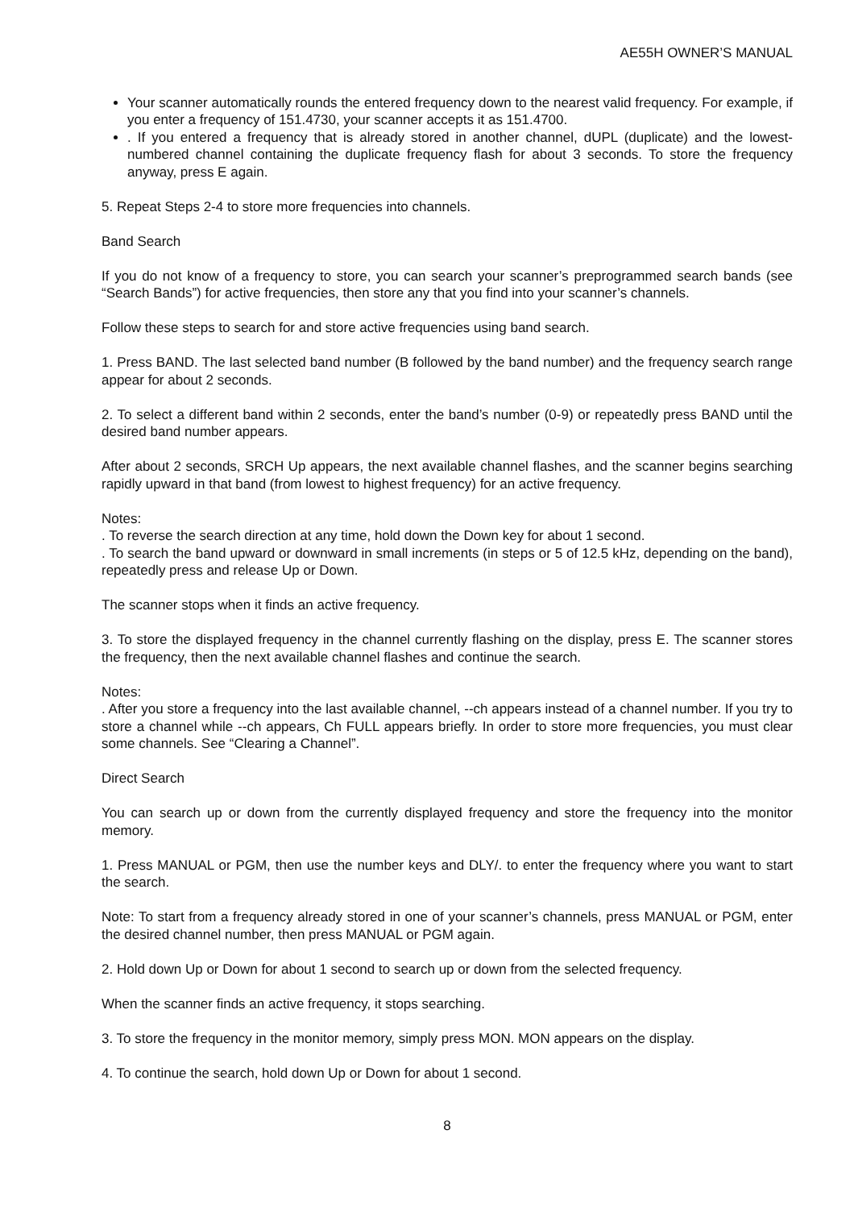AE55H OWNER’S MANUAL
Your scanner automatically rounds the entered frequency down to the nearest valid frequency. For example, if you enter a frequency of 151.4730, your scanner accepts it as 151.4700.
. If you entered a frequency that is already stored in another channel, dUPL (duplicate) and the lowest-numbered channel containing the duplicate frequency flash for about 3 seconds. To store the frequency anyway, press E again.
5. Repeat Steps 2-4 to store more frequencies into channels.
Band Search
If you do not know of a frequency to store, you can search your scanner’s preprogrammed search bands (see “Search Bands”) for active frequencies, then store any that you find into your scanner’s channels.
Follow these steps to search for and store active frequencies using band search.
1. Press BAND. The last selected band number (B followed by the band number) and the frequency search range appear for about 2 seconds.
2. To select a different band within 2 seconds, enter the band’s number (0-9) or repeatedly press BAND until the desired band number appears.
After about 2 seconds, SRCH Up appears, the next available channel flashes, and the scanner begins searching rapidly upward in that band (from lowest to highest frequency) for an active frequency.
Notes:
. To reverse the search direction at any time, hold down the Down key for about 1 second.
. To search the band upward or downward in small increments (in steps or 5 of 12.5 kHz, depending on the band), repeatedly press and release Up or Down.
The scanner stops when it finds an active frequency.
3. To store the displayed frequency in the channel currently flashing on the display, press E. The scanner stores the frequency, then the next available channel flashes and continue the search.
Notes:
. After you store a frequency into the last available channel, --ch appears instead of a channel number. If you try to store a channel while --ch appears, Ch FULL appears briefly. In order to store more frequencies, you must clear some channels. See “Clearing a Channel”.
Direct Search
You can search up or down from the currently displayed frequency and store the frequency into the monitor memory.
1. Press MANUAL or PGM, then use the number keys and DLY/. to enter the frequency where you want to start the search.
Note: To start from a frequency already stored in one of your scanner’s channels, press MANUAL or PGM, enter the desired channel number, then press MANUAL or PGM again.
2. Hold down Up or Down for about 1 second to search up or down from the selected frequency.
When the scanner finds an active frequency, it stops searching.
3. To store the frequency in the monitor memory, simply press MON. MON appears on the display.
4. To continue the search, hold down Up or Down for about 1 second.
8